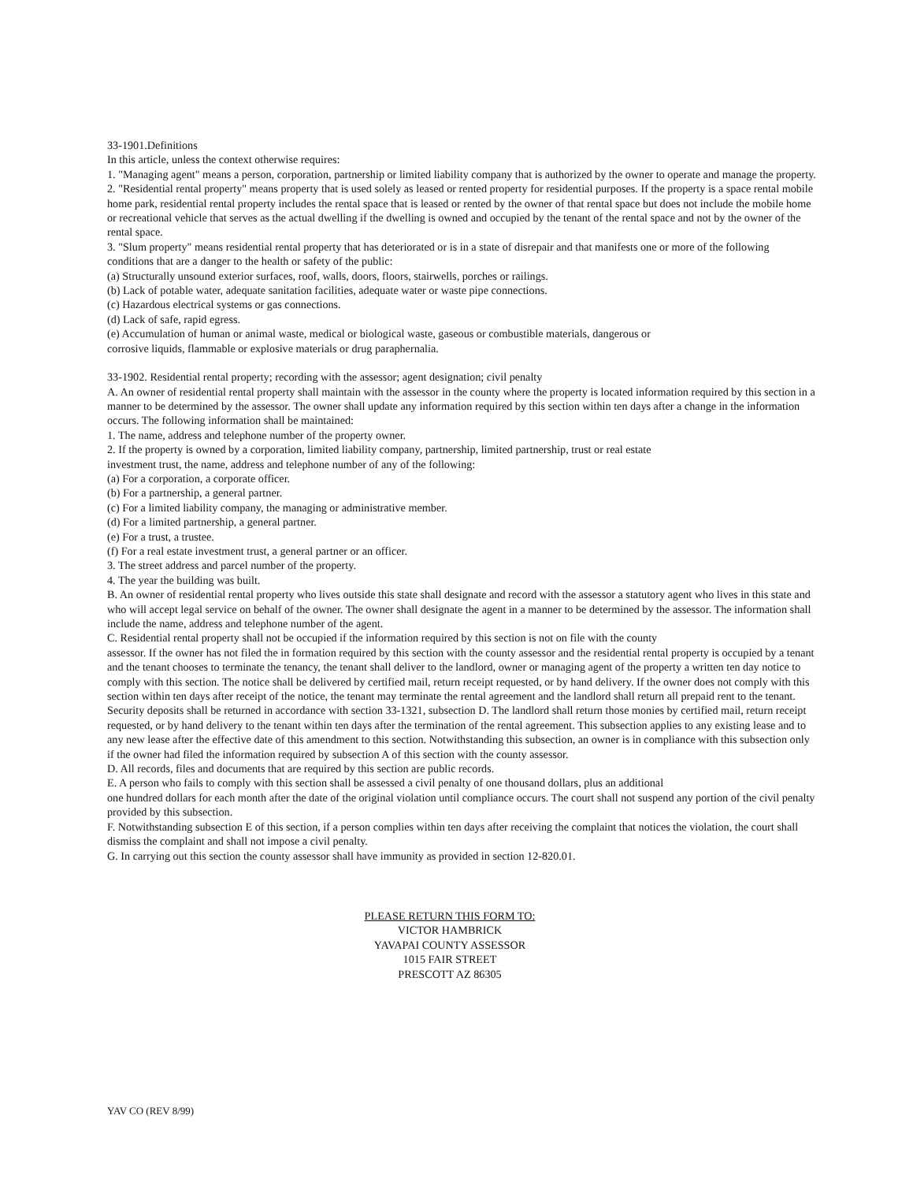33-1901.Definitions
In this article, unless the context otherwise requires:
1. "Managing agent" means a person, corporation, partnership or limited liability company that is authorized by the owner to operate and manage the property.
2. "Residential rental property" means property that is used solely as leased or rented property for residential purposes. If the property is a space rental mobile home park, residential rental property includes the rental space that is leased or rented by the owner of that rental space but does not include the mobile home or recreational vehicle that serves as the actual dwelling if the dwelling is owned and occupied by the tenant of the rental space and not by the owner of the rental space.
3. "Slum property" means residential rental property that has deteriorated or is in a state of disrepair and that manifests one or more of the following conditions that are a danger to the health or safety of the public:
(a) Structurally unsound exterior surfaces, roof, walls, doors, floors, stairwells, porches or railings.
(b) Lack of potable water, adequate sanitation facilities, adequate water or waste pipe connections.
(c) Hazardous electrical systems or gas connections.
(d) Lack of safe, rapid egress.
(e) Accumulation of human or animal waste, medical or biological waste, gaseous or combustible materials, dangerous or
corrosive liquids, flammable or explosive materials or drug paraphernalia.
33-1902. Residential rental property; recording with the assessor; agent designation; civil penalty
A. An owner of residential rental property shall maintain with the assessor in the county where the property is located information required by this section in a manner to be determined by the assessor. The owner shall update any information required by this section within ten days after a change in the information occurs. The following information shall be maintained:
1. The name, address and telephone number of the property owner.
2. If the property is owned by a corporation, limited liability company, partnership, limited partnership, trust or real estate
investment trust, the name, address and telephone number of any of the following:
(a) For a corporation, a corporate officer.
(b) For a partnership, a general partner.
(c) For a limited liability company, the managing or administrative member.
(d) For a limited partnership, a general partner.
(e) For a trust, a trustee.
(f) For a real estate investment trust, a general partner or an officer.
3. The street address and parcel number of the property.
4. The year the building was built.
B. An owner of residential rental property who lives outside this state shall designate and record with the assessor a statutory agent who lives in this state and who will accept legal service on behalf of the owner. The owner shall designate the agent in a manner to be determined by the assessor. The information shall include the name, address and telephone number of the agent.
C. Residential rental property shall not be occupied if the information required by this section is not on file with the county
assessor. If the owner has not filed the in formation required by this section with the county assessor and the residential rental property is occupied by a tenant and the tenant chooses to terminate the tenancy, the tenant shall deliver to the landlord, owner or managing agent of the property a written ten day notice to comply with this section. The notice shall be delivered by certified mail, return receipt requested, or by hand delivery. If the owner does not comply with this section within ten days after receipt of the notice, the tenant may terminate the rental agreement and the landlord shall return all prepaid rent to the tenant. Security deposits shall be returned in accordance with section 33-1321, subsection D. The landlord shall return those monies by certified mail, return receipt requested, or by hand delivery to the tenant within ten days after the termination of the rental agreement. This subsection applies to any existing lease and to any new lease after the effective date of this amendment to this section. Notwithstanding this subsection, an owner is in compliance with this subsection only if the owner had filed the information required by subsection A of this section with the county assessor.
D. All records, files and documents that are required by this section are public records.
E. A person who fails to comply with this section shall be assessed a civil penalty of one thousand dollars, plus an additional
one hundred dollars for each month after the date of the original violation until compliance occurs. The court shall not suspend any portion of the civil penalty provided by this subsection.
F. Notwithstanding subsection E of this section, if a person complies within ten days after receiving the complaint that notices the violation, the court shall dismiss the complaint and shall not impose a civil penalty.
G. In carrying out this section the county assessor shall have immunity as provided in section 12-820.01.
PLEASE RETURN THIS FORM TO:
VICTOR HAMBRICK
YAVAPAI COUNTY ASSESSOR
1015 FAIR STREET
PRESCOTT AZ 86305
YAV CO (REV 8/99)